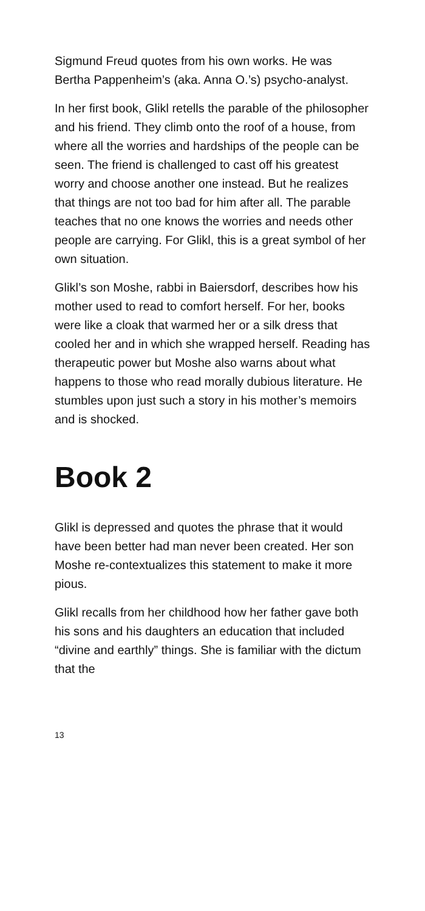Sigmund Freud quotes from his own works. He was Bertha Pappenheim’s (aka. Anna O.’s) psycho-analyst.
In her first book, Glikl retells the parable of the philosopher and his friend. They climb onto the roof of a house, from where all the worries and hardships of the people can be seen. The friend is challenged to cast off his greatest worry and choose another one instead. But he realizes that things are not too bad for him after all. The parable teaches that no one knows the worries and needs other people are carrying. For Glikl, this is a great symbol of her own situation.
Glikl’s son Moshe, rabbi in Baiersdorf, describes how his mother used to read to comfort herself. For her, books were like a cloak that warmed her or a silk dress that cooled her and in which she wrapped herself. Reading has therapeutic power but Moshe also warns about what happens to those who read morally dubious literature. He stumbles upon just such a story in his mother’s memoirs and is shocked.
Book 2
Glikl is depressed and quotes the phrase that it would have been better had man never been created. Her son Moshe re-contextualizes this statement to make it more pious.
Glikl recalls from her childhood how her father gave both his sons and his daughters an education that included “divine and earthly” things. She is familiar with the dictum that the
13